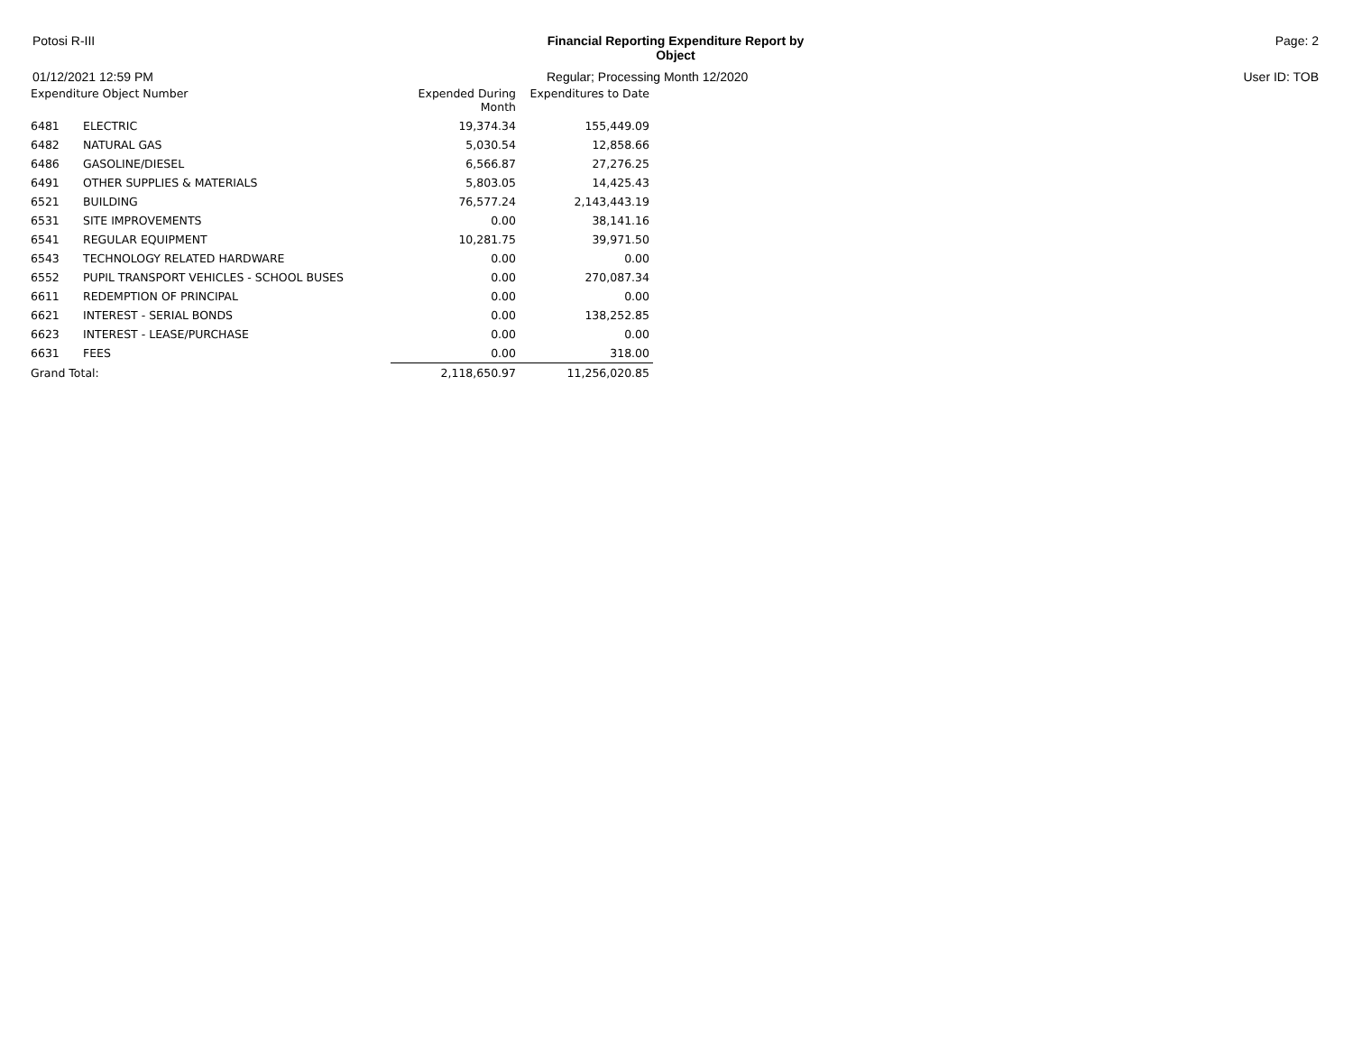Potosi R-III Financial Reporting Expenditure Report by
Object
Page: 2
01/12/2021 12:59 PM Regular; Processing Month 12/2020 User ID: TOB
| Expenditure Object Number | | Expended During Month | Expenditures to Date |
| --- | --- | --- | --- |
| 6481 | ELECTRIC | 19,374.34 | 155,449.09 |
| 6482 | NATURAL GAS | 5,030.54 | 12,858.66 |
| 6486 | GASOLINE/DIESEL | 6,566.87 | 27,276.25 |
| 6491 | OTHER SUPPLIES & MATERIALS | 5,803.05 | 14,425.43 |
| 6521 | BUILDING | 76,577.24 | 2,143,443.19 |
| 6531 | SITE IMPROVEMENTS | 0.00 | 38,141.16 |
| 6541 | REGULAR EQUIPMENT | 10,281.75 | 39,971.50 |
| 6543 | TECHNOLOGY RELATED HARDWARE | 0.00 | 0.00 |
| 6552 | PUPIL TRANSPORT VEHICLES - SCHOOL BUSES | 0.00 | 270,087.34 |
| 6611 | REDEMPTION OF PRINCIPAL | 0.00 | 0.00 |
| 6621 | INTEREST - SERIAL BONDS | 0.00 | 138,252.85 |
| 6623 | INTEREST - LEASE/PURCHASE | 0.00 | 0.00 |
| 6631 | FEES | 0.00 | 318.00 |
| Grand Total: | | 2,118,650.97 | 11,256,020.85 |